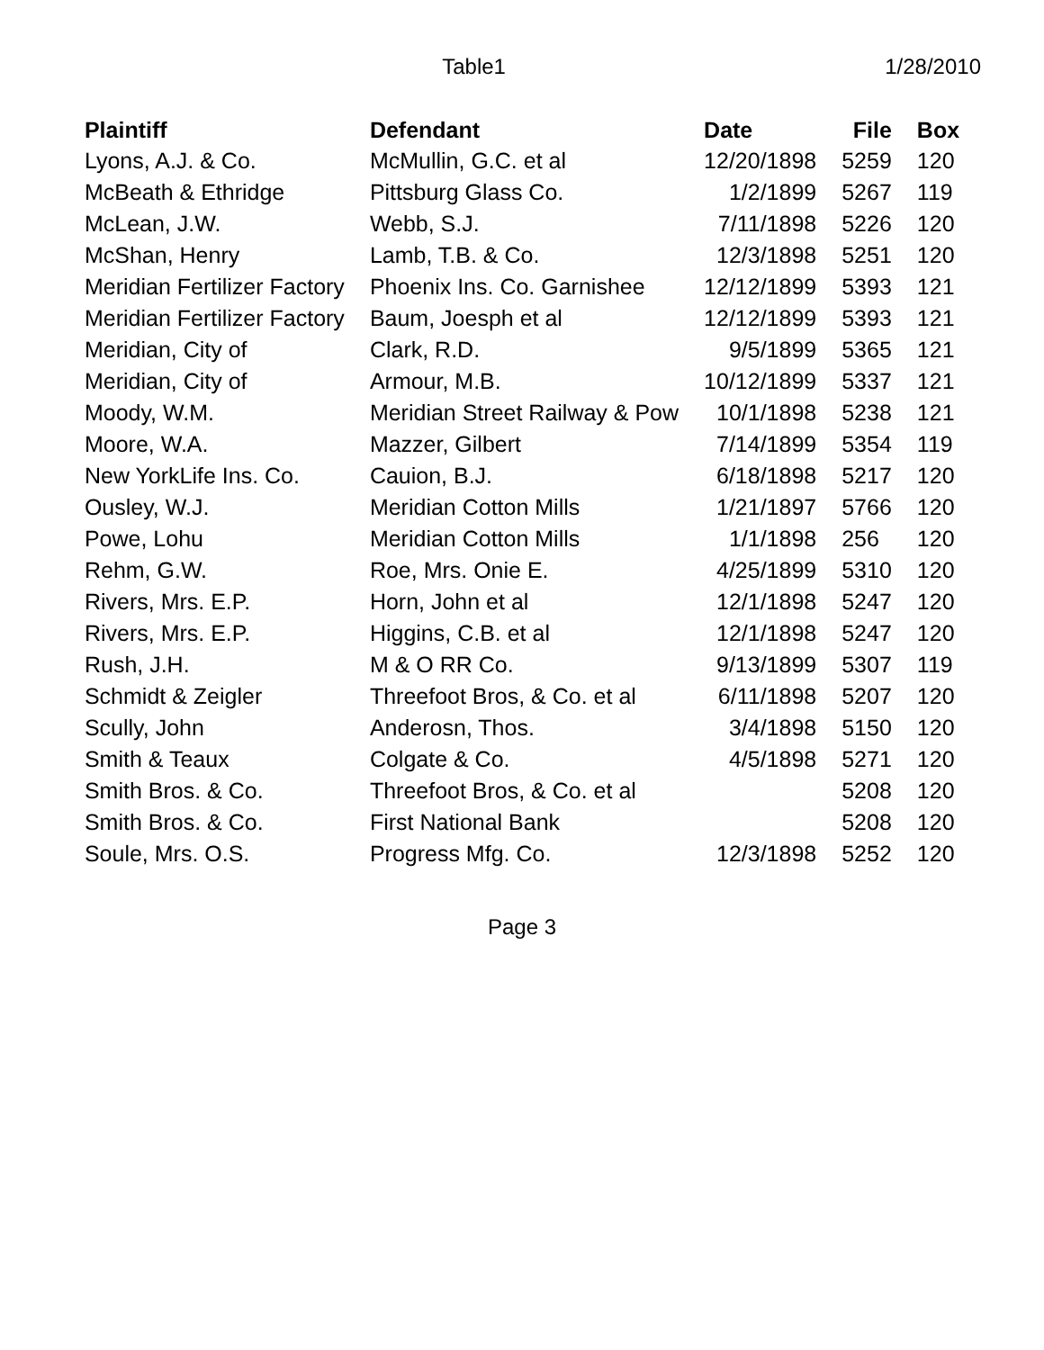Table1 1/28/2010
| Plaintiff | Defendant | Date | File | Box |
| --- | --- | --- | --- | --- |
| Lyons, A.J. & Co. | McMullin, G.C. et al | 12/20/1898 | 5259 | 120 |
| McBeath & Ethridge | Pittsburg Glass Co. | 1/2/1899 | 5267 | 119 |
| McLean, J.W. | Webb, S.J. | 7/11/1898 | 5226 | 120 |
| McShan, Henry | Lamb, T.B. & Co. | 12/3/1898 | 5251 | 120 |
| Meridian Fertilizer Factory | Phoenix Ins. Co. Garnishee | 12/12/1899 | 5393 | 121 |
| Meridian Fertilizer Factory | Baum, Joesph et al | 12/12/1899 | 5393 | 121 |
| Meridian, City of | Clark, R.D. | 9/5/1899 | 5365 | 121 |
| Meridian, City of | Armour, M.B. | 10/12/1899 | 5337 | 121 |
| Moody, W.M. | Meridian Street Railway & Pow | 10/1/1898 | 5238 | 121 |
| Moore, W.A. | Mazzer, Gilbert | 7/14/1899 | 5354 | 119 |
| New YorkLife Ins. Co. | Cauion, B.J. | 6/18/1898 | 5217 | 120 |
| Ousley, W.J. | Meridian Cotton Mills | 1/21/1897 | 5766 | 120 |
| Powe, Lohu | Meridian Cotton Mills | 1/1/1898 | 256 | 120 |
| Rehm, G.W. | Roe, Mrs. Onie E. | 4/25/1899 | 5310 | 120 |
| Rivers, Mrs. E.P. | Horn, John et al | 12/1/1898 | 5247 | 120 |
| Rivers, Mrs. E.P. | Higgins, C.B. et al | 12/1/1898 | 5247 | 120 |
| Rush, J.H. | M & O RR Co. | 9/13/1899 | 5307 | 119 |
| Schmidt & Zeigler | Threefoot Bros, & Co. et al | 6/11/1898 | 5207 | 120 |
| Scully, John | Anderosn, Thos. | 3/4/1898 | 5150 | 120 |
| Smith & Teaux | Colgate & Co. | 4/5/1898 | 5271 | 120 |
| Smith Bros. & Co. | Threefoot Bros, & Co. et al | | 5208 | 120 |
| Smith Bros. & Co. | First National Bank | | 5208 | 120 |
| Soule, Mrs. O.S. | Progress Mfg. Co. | 12/3/1898 | 5252 | 120 |
Page 3